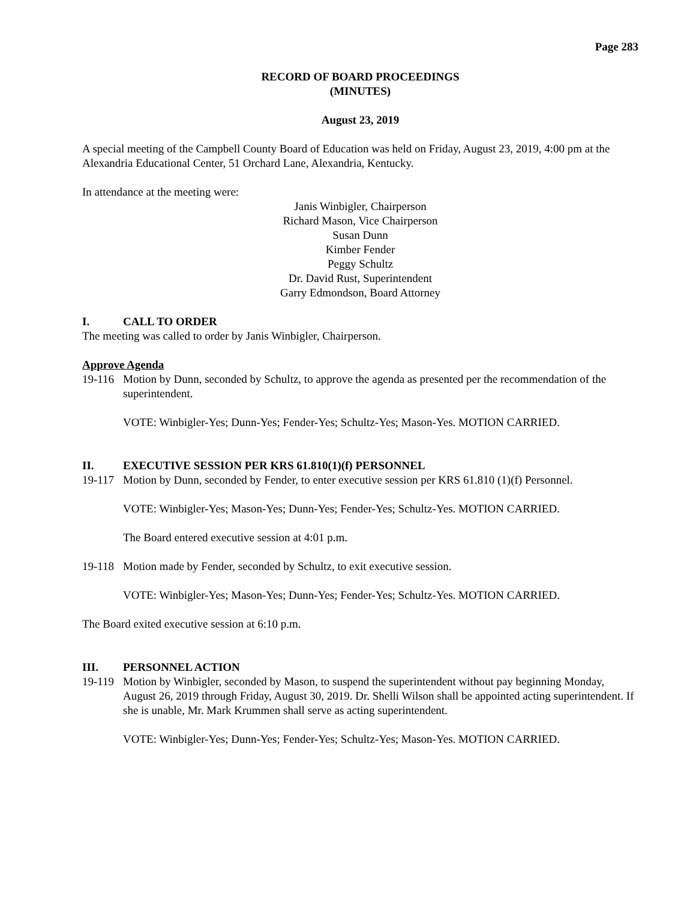Page 283
RECORD OF BOARD PROCEEDINGS
(MINUTES)
August 23, 2019
A special meeting of the Campbell County Board of Education was held on Friday, August 23, 2019, 4:00 pm at the Alexandria Educational Center, 51 Orchard Lane, Alexandria, Kentucky.
In attendance at the meeting were:
Janis Winbigler, Chairperson
Richard Mason, Vice Chairperson
Susan Dunn
Kimber Fender
Peggy Schultz
Dr. David Rust, Superintendent
Garry Edmondson, Board Attorney
I. CALL TO ORDER
The meeting was called to order by Janis Winbigler, Chairperson.
Approve Agenda
19-116 Motion by Dunn, seconded by Schultz, to approve the agenda as presented per the recommendation of the superintendent.
VOTE: Winbigler-Yes; Dunn-Yes; Fender-Yes; Schultz-Yes; Mason-Yes. MOTION CARRIED.
II. EXECUTIVE SESSION PER KRS 61.810(1)(f) PERSONNEL
19-117 Motion by Dunn, seconded by Fender, to enter executive session per KRS 61.810 (1)(f) Personnel.
VOTE: Winbigler-Yes; Mason-Yes; Dunn-Yes; Fender-Yes; Schultz-Yes. MOTION CARRIED.
The Board entered executive session at 4:01 p.m.
19-118 Motion made by Fender, seconded by Schultz, to exit executive session.
VOTE: Winbigler-Yes; Mason-Yes; Dunn-Yes; Fender-Yes; Schultz-Yes. MOTION CARRIED.
The Board exited executive session at 6:10 p.m.
III. PERSONNEL ACTION
19-119 Motion by Winbigler, seconded by Mason, to suspend the superintendent without pay beginning Monday, August 26, 2019 through Friday, August 30, 2019. Dr. Shelli Wilson shall be appointed acting superintendent. If she is unable, Mr. Mark Krummen shall serve as acting superintendent.
VOTE: Winbigler-Yes; Dunn-Yes; Fender-Yes; Schultz-Yes; Mason-Yes. MOTION CARRIED.